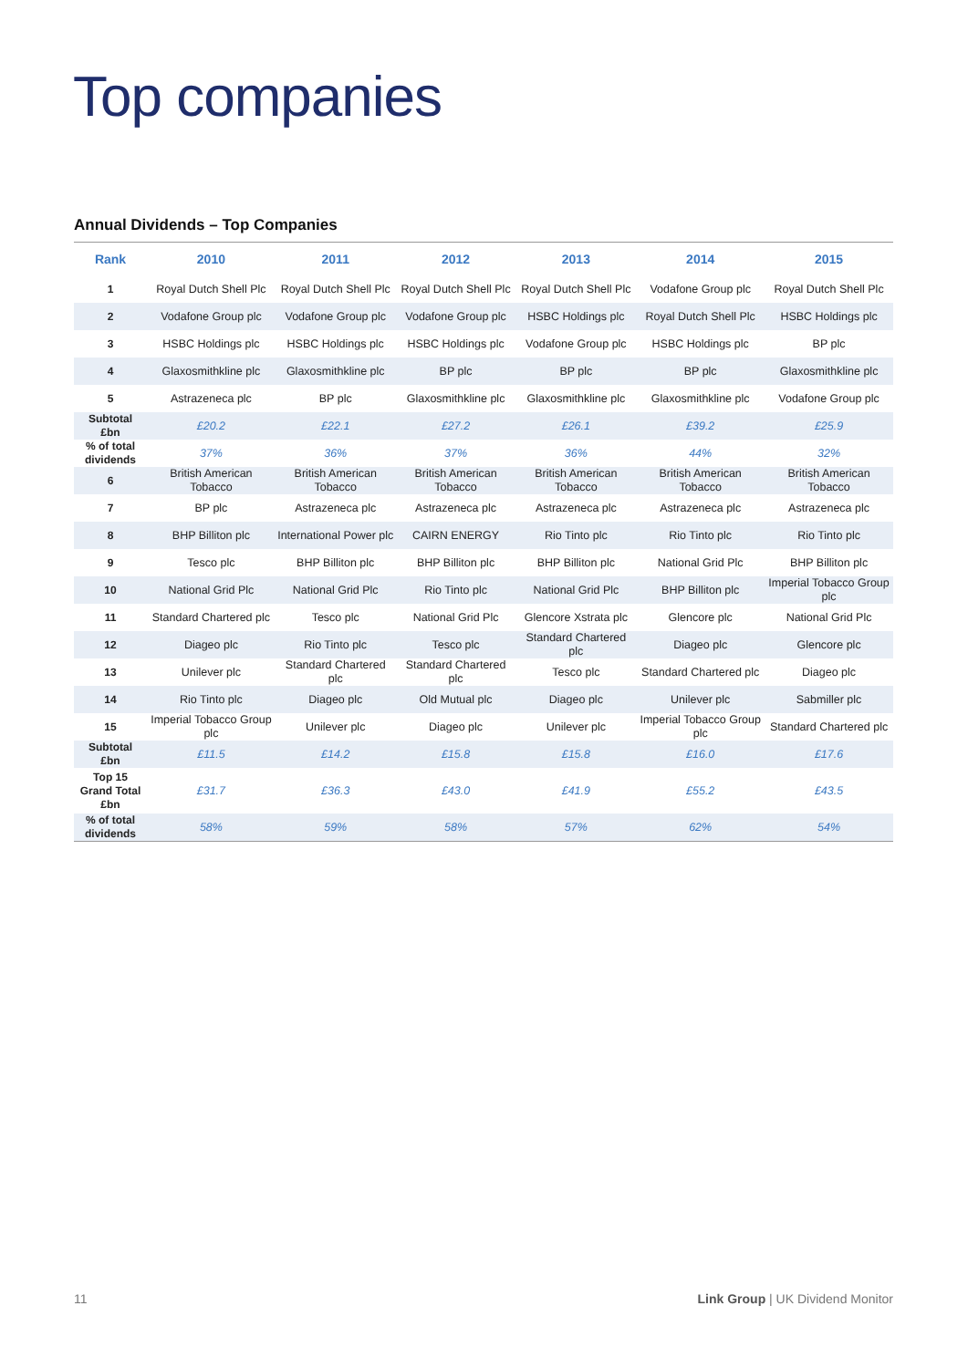Top companies
Annual Dividends – Top Companies
| Rank | 2010 | 2011 | 2012 | 2013 | 2014 | 2015 |
| --- | --- | --- | --- | --- | --- | --- |
| 1 | Royal Dutch Shell Plc | Royal Dutch Shell Plc | Royal Dutch Shell Plc | Royal Dutch Shell Plc | Vodafone Group plc | Royal Dutch Shell Plc |
| 2 | Vodafone Group plc | Vodafone Group plc | Vodafone Group plc | HSBC Holdings plc | Royal Dutch Shell Plc | HSBC Holdings plc |
| 3 | HSBC Holdings plc | HSBC Holdings plc | HSBC Holdings plc | Vodafone Group plc | HSBC Holdings plc | BP plc |
| 4 | Glaxosmithkline plc | Glaxosmithkline plc | BP plc | BP plc | BP plc | Glaxosmithkline plc |
| 5 | Astrazeneca plc | BP plc | Glaxosmithkline plc | Glaxosmithkline plc | Glaxosmithkline plc | Vodafone Group plc |
| Subtotal £bn | £20.2 | £22.1 | £27.2 | £26.1 | £39.2 | £25.9 |
| % of total dividends | 37% | 36% | 37% | 36% | 44% | 32% |
| 6 | British American Tobacco | British American Tobacco | British American Tobacco | British American Tobacco | British American Tobacco | British American Tobacco |
| 7 | BP plc | Astrazeneca plc | Astrazeneca plc | Astrazeneca plc | Astrazeneca plc | Astrazeneca plc |
| 8 | BHP Billiton plc | International Power plc | CAIRN ENERGY | Rio Tinto plc | Rio Tinto plc | Rio Tinto plc |
| 9 | Tesco plc | BHP Billiton plc | BHP Billiton plc | BHP Billiton plc | National Grid Plc | BHP Billiton plc |
| 10 | National Grid Plc | National Grid Plc | Rio Tinto plc | National Grid Plc | BHP Billiton plc | Imperial Tobacco Group plc |
| 11 | Standard Chartered plc | Tesco plc | National Grid Plc | Glencore Xstrata plc | Glencore plc | National Grid Plc |
| 12 | Diageo plc | Rio Tinto plc | Tesco plc | Standard Chartered plc | Diageo plc | Glencore plc |
| 13 | Unilever plc | Standard Chartered plc | Standard Chartered plc | Tesco plc | Standard Chartered plc | Diageo plc |
| 14 | Rio Tinto plc | Diageo plc | Old Mutual plc | Diageo plc | Unilever plc | Sabmiller plc |
| 15 | Imperial Tobacco Group plc | Unilever plc | Diageo plc | Unilever plc | Imperial Tobacco Group plc | Standard Chartered plc |
| Subtotal £bn | £11.5 | £14.2 | £15.8 | £15.8 | £16.0 | £17.6 |
| Top 15 Grand Total £bn | £31.7 | £36.3 | £43.0 | £41.9 | £55.2 | £43.5 |
| % of total dividends | 58% | 59% | 58% | 57% | 62% | 54% |
11 Link Group | UK Dividend Monitor